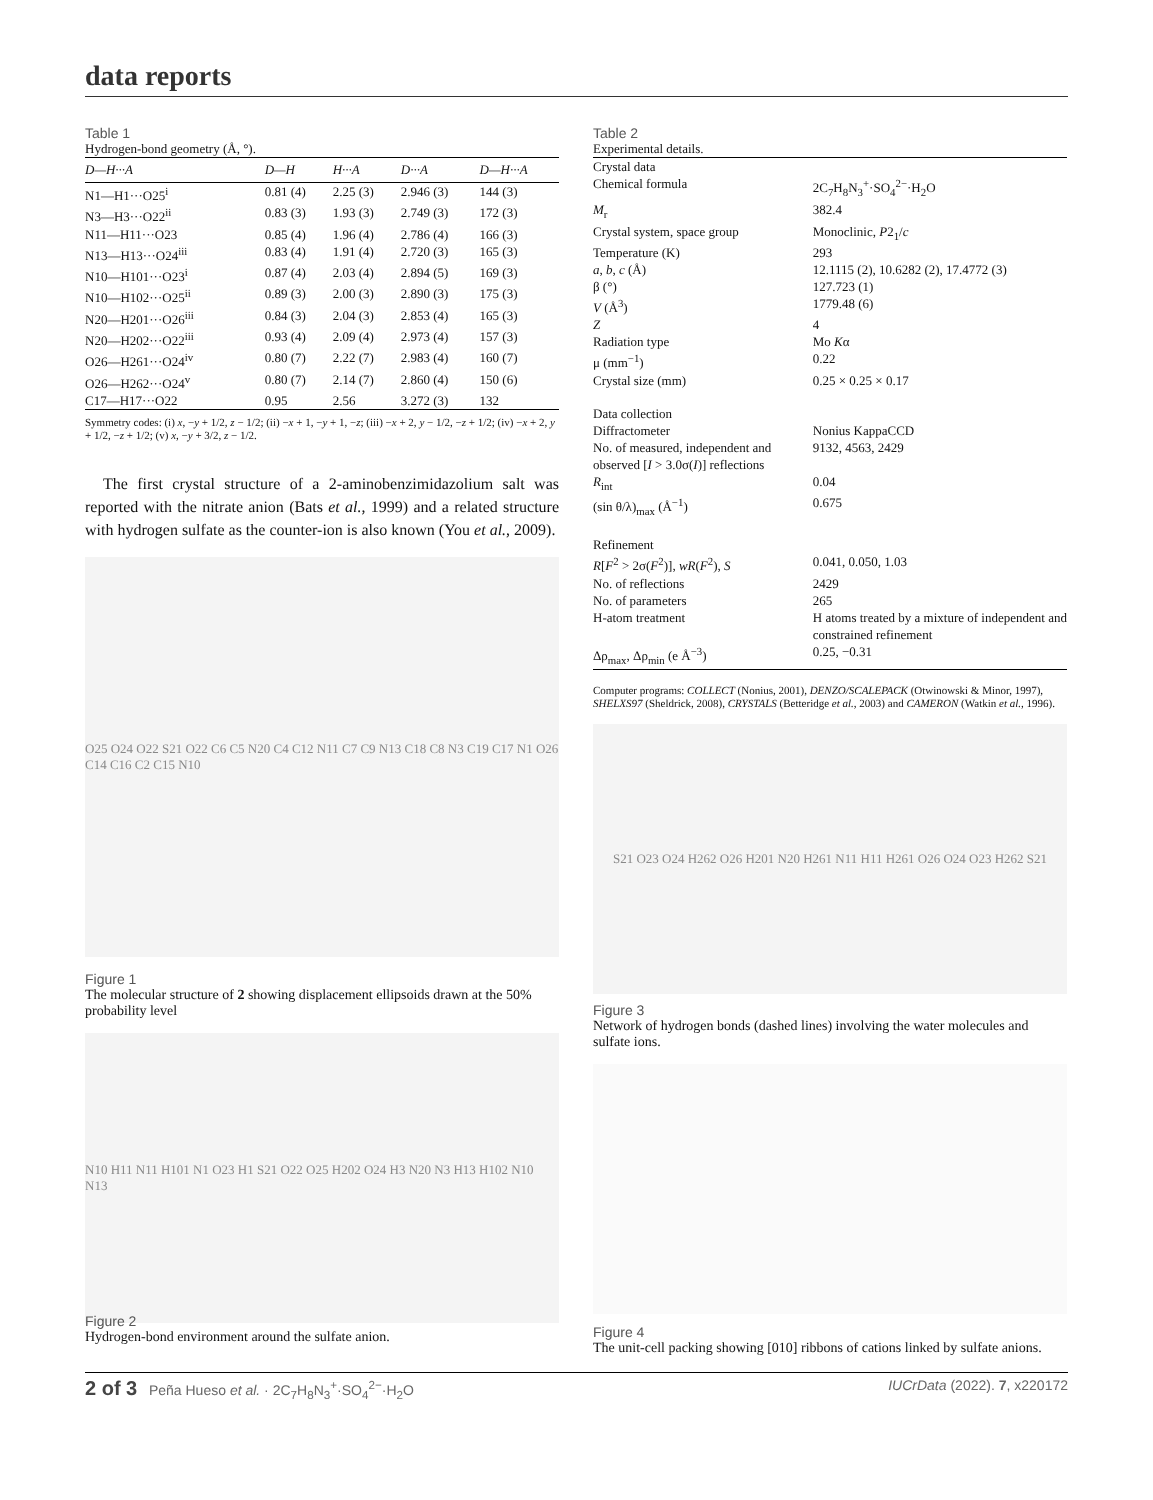data reports
Table 1
Hydrogen-bond geometry (Å, °).
| D —H··· A | D—H | H···A | D···A | D—H···A |
| --- | --- | --- | --- | --- |
| N1—H1···O25<sup>i</sup> | 0.81 (4) | 2.25 (3) | 2.946 (3) | 144 (3) |
| N3—H3···O22<sup>ii</sup> | 0.83 (3) | 1.93 (3) | 2.749 (3) | 172 (3) |
| N11—H11···O23 | 0.85 (4) | 1.96 (4) | 2.786 (4) | 166 (3) |
| N13—H13···O24<sup>iii</sup> | 0.83 (4) | 1.91 (4) | 2.720 (3) | 165 (3) |
| N10—H101···O23<sup>i</sup> | 0.87 (4) | 2.03 (4) | 2.894 (5) | 169 (3) |
| N10—H102···O25<sup>ii</sup> | 0.89 (3) | 2.00 (3) | 2.890 (3) | 175 (3) |
| N20—H201···O26<sup>iii</sup> | 0.84 (3) | 2.04 (3) | 2.853 (4) | 165 (3) |
| N20—H202···O22<sup>iii</sup> | 0.93 (4) | 2.09 (4) | 2.973 (4) | 157 (3) |
| O26—H261···O24<sup>iv</sup> | 0.80 (7) | 2.22 (7) | 2.983 (4) | 160 (7) |
| O26—H262···O24<sup>v</sup> | 0.80 (7) | 2.14 (7) | 2.860 (4) | 150 (6) |
| C17—H17···O22 | 0.95 | 2.56 | 3.272 (3) | 132 |
Symmetry codes: (i) x, −y + 1/2, z − 1/2; (ii) −x + 1, −y + 1, −z; (iii) −x + 2, y − 1/2, −z + 1/2; (iv) −x + 2, y + 1/2, −z + 1/2; (v) x, −y + 3/2, z − 1/2.
The first crystal structure of a 2-aminobenzimidazolium salt was reported with the nitrate anion (Bats et al., 1999) and a related structure with hydrogen sulfate as the counter-ion is also known (You et al., 2009).
O25 O24 O22 S21 O22 C6 C5 N20 C4 C12 N11 C7 C9 N13 C18 C8 N3 C19 C17 N1 O26 C14 C16 C2 C15 N10
Figure 1
The molecular structure of 2 showing displacement ellipsoids drawn at the 50% probability level
N10 H11 N11 H101 N1 O23 H1 S21 O22 O25 H202 O24 H3 N20 N3 H13 H102 N10 N13
Figure 2
Hydrogen-bond environment around the sulfate anion.
Table 2
Experimental details.
| Crystal data | |
| Chemical formula | 2C<sub>7</sub>H<sub>8</sub>N<sub>3</sub><sup>+</sup>·SO<sub>4</sub><sup>2−</sup>·H<sub>2</sub>O |
| M<sub>r</sub> | 382.4 |
| Crystal system, space group | Monoclinic, P 2<sub>1</sub>/ c |
| Temperature (K) | 293 |
| a , b , c (Å) | 12.1115 (2), 10.6282 (2), 17.4772 (3) |
| β (°) | 127.723 (1) |
| V (Å<sup>3</sup>) | 1779.48 (6) |
| Z | 4 |
| Radiation type | Mo K α |
| μ (mm<sup>−1</sup>) | 0.22 |
| Crystal size (mm) | 0.25 × 0.25 × 0.17 |
| Data collection | |
| Diffractometer | Nonius KappaCCD |
| No. of measured, independent and observed [ I > 3.0σ( I )] reflections | 9132, 4563, 2429 |
| R<sub>int</sub> | 0.04 |
| (sin θ/λ)<sub>max</sub> (Å<sup>−1</sup>) | 0.675 |
| Refinement | |
| R [ F<sup>2</sup> > 2σ( F<sup>2</sup>)], wR ( F<sup>2</sup>), S | 0.041, 0.050, 1.03 |
| No. of reflections | 2429 |
| No. of parameters | 265 |
| H-atom treatment | H atoms treated by a mixture of independent and constrained refinement |
| Δρ<sub>max</sub>, Δρ<sub>min</sub> (e Å<sup>−3</sup>) | 0.25, −0.31 |
Computer programs: COLLECT (Nonius, 2001), DENZO/SCALEPACK (Otwinowski & Minor, 1997), SHELXS97 (Sheldrick, 2008), CRYSTALS (Betteridge et al., 2003) and CAMERON (Watkin et al., 1996).
S21 O23 O24 H262 O26 H201 N20 H261 N11 H11 H261 O26 O24 O23 H262 S21
Figure 3
Network of hydrogen bonds (dashed lines) involving the water molecules and sulfate ions.
Figure 4
The unit-cell packing showing [010] ribbons of cations linked by sulfate anions.
2 of 3 Peña Hueso et al. · 2C<sub>7</sub>H<sub>8</sub>N<sub>3</sub><sup>+</sup>·SO<sub>4</sub><sup>2−</sup>·H<sub>2</sub>O IUCrData (2022). 7, x220172